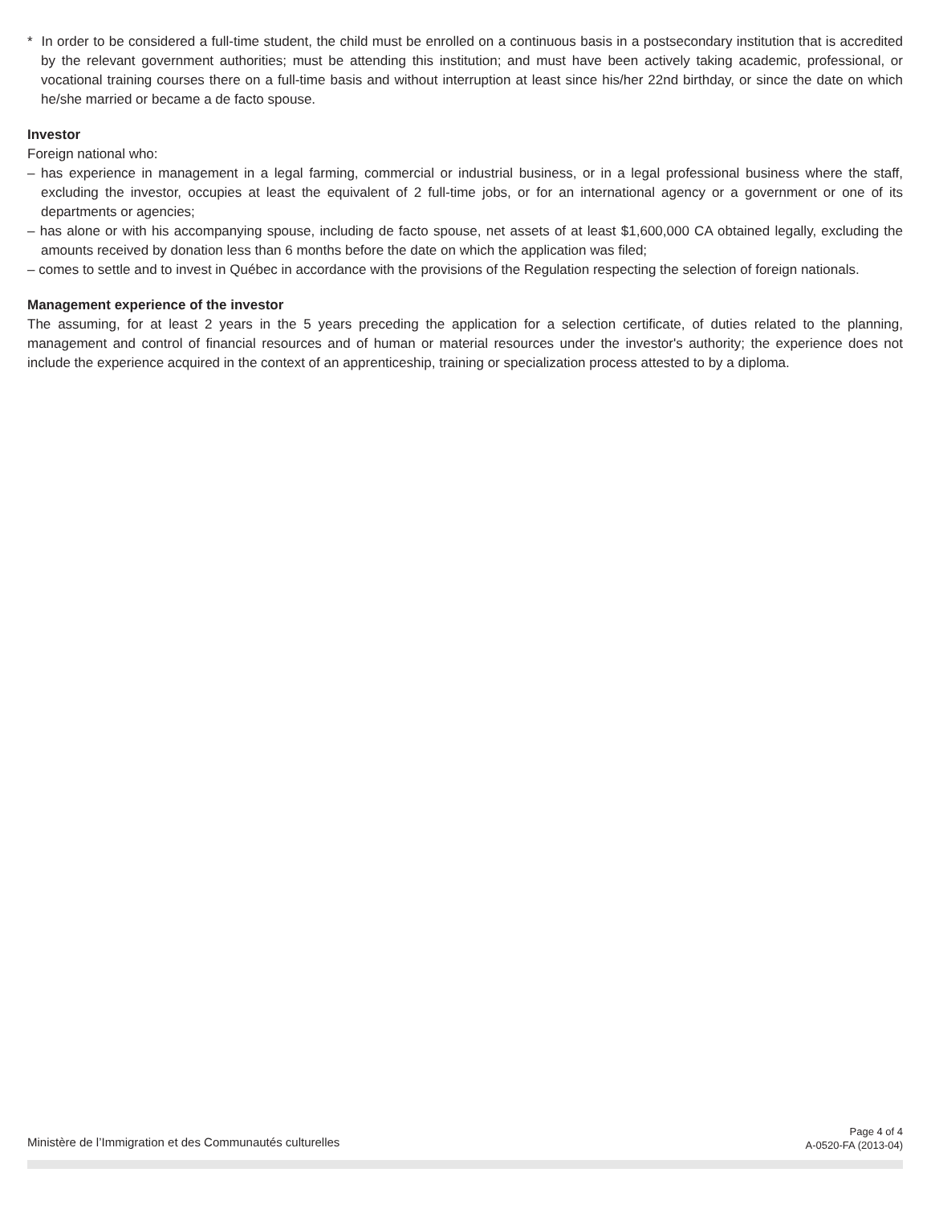* In order to be considered a full-time student, the child must be enrolled on a continuous basis in a postsecondary institution that is accredited by the relevant government authorities; must be attending this institution; and must have been actively taking academic, professional, or vocational training courses there on a full-time basis and without interruption at least since his/her 22nd birthday, or since the date on which he/she married or became a de facto spouse.
Investor
Foreign national who:
– has experience in management in a legal farming, commercial or industrial business, or in a legal professional business where the staff, excluding the investor, occupies at least the equivalent of 2 full-time jobs, or for an international agency or a government or one of its departments or agencies;
– has alone or with his accompanying spouse, including de facto spouse, net assets of at least $1,600,000 CA obtained legally, excluding the amounts received by donation less than 6 months before the date on which the application was filed;
– comes to settle and to invest in Québec in accordance with the provisions of the Regulation respecting the selection of foreign nationals.
Management experience of the investor
The assuming, for at least 2 years in the 5 years preceding the application for a selection certificate, of duties related to the planning, management and control of financial resources and of human or material resources under the investor's authority; the experience does not include the experience acquired in the context of an apprenticeship, training or specialization process attested to by a diploma.
Ministère de l’Immigration et des Communautés culturelles
Page 4 of 4
A-0520-FA (2013-04)